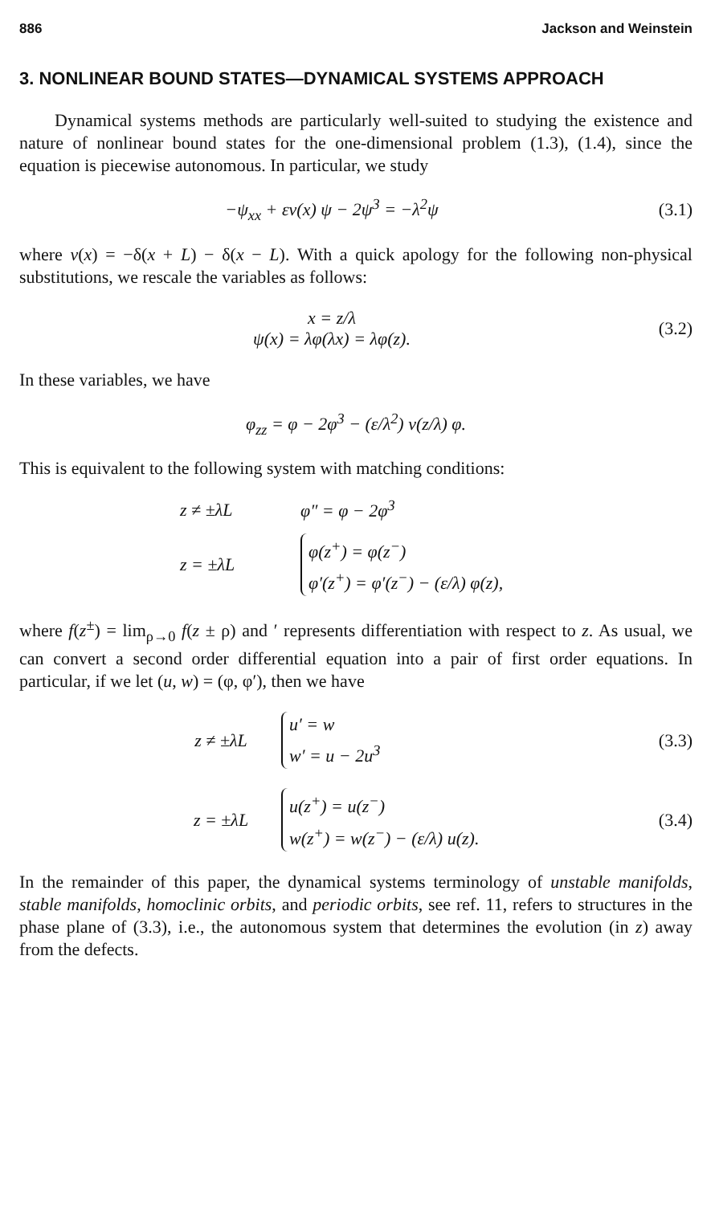886 Jackson and Weinstein
3. NONLINEAR BOUND STATES—DYNAMICAL SYSTEMS APPROACH
Dynamical systems methods are particularly well-suited to studying the existence and nature of nonlinear bound states for the one-dimensional problem (1.3), (1.4), since the equation is piecewise autonomous. In particular, we study
−ψ<sub>xx</sub> + εv(x) ψ − 2ψ<sup>3</sup> = −λ<sup>2</sup>ψ
(3.1)
where v(x) = −δ(x + L) − δ(x − L). With a quick apology for the following non-physical substitutions, we rescale the variables as follows:
x = z/λ
ψ(x) = λφ(λx) = λφ(z).
(3.2)
In these variables, we have
φ<sub>zz</sub> = φ − 2φ<sup>3</sup> − (ε/λ<sup>2</sup>) v(z/λ) φ.
This is equivalent to the following system with matching conditions:
z ≠ ±λL
φ″ = φ − 2φ<sup>3</sup>
z = ±λL
φ(z<sup>+</sup>) = φ(z<sup>−</sup>)
φ′(z<sup>+</sup>) = φ′(z<sup>−</sup>) − (ε/λ) φ(z),
where f(z<sup>±</sup>) = lim<sub>ρ→0</sub> f(z ± ρ) and ′ represents differentiation with respect to z. As usual, we can convert a second order differential equation into a pair of first order equations. In particular, if we let (u, w) = (φ, φ′), then we have
z ≠ ±λL
u′ = w
w′ = u − 2u<sup>3</sup>
(3.3)
z = ±λL
u(z<sup>+</sup>) = u(z<sup>−</sup>)
w(z<sup>+</sup>) = w(z<sup>−</sup>) − (ε/λ) u(z).
(3.4)
In the remainder of this paper, the dynamical systems terminology of unstable manifolds, stable manifolds, homoclinic orbits, and periodic orbits, see ref. 11, refers to structures in the phase plane of (3.3), i.e., the autonomous system that determines the evolution (in z) away from the defects.